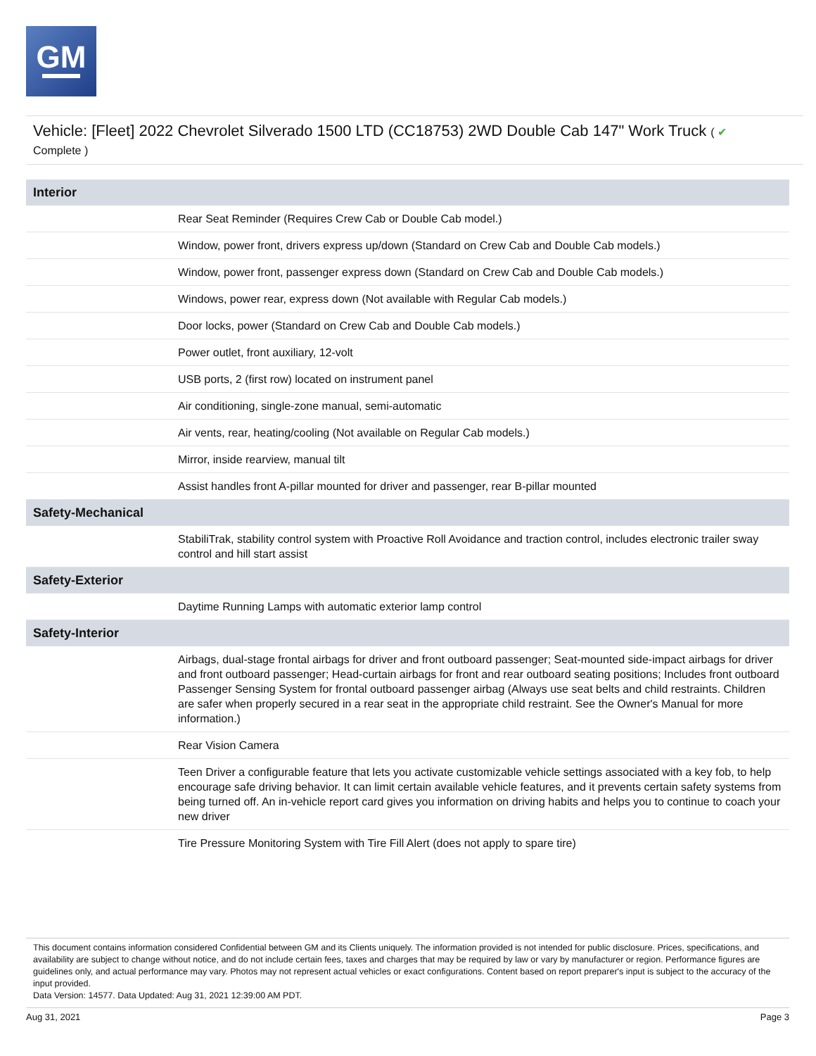GM
Vehicle: [Fleet] 2022 Chevrolet Silverado 1500 LTD (CC18753) 2WD Double Cab 147" Work Truck ( ✔
Complete )
| Interior | |
| --- | --- |
| | Rear Seat Reminder (Requires Crew Cab or Double Cab model.) |
| | Window, power front, drivers express up/down (Standard on Crew Cab and Double Cab models.) |
| | Window, power front, passenger express down (Standard on Crew Cab and Double Cab models.) |
| | Windows, power rear, express down (Not available with Regular Cab models.) |
| | Door locks, power (Standard on Crew Cab and Double Cab models.) |
| | Power outlet, front auxiliary, 12-volt |
| | USB ports, 2 (first row) located on instrument panel |
| | Air conditioning, single-zone manual, semi-automatic |
| | Air vents, rear, heating/cooling (Not available on Regular Cab models.) |
| | Mirror, inside rearview, manual tilt |
| | Assist handles front A-pillar mounted for driver and passenger, rear B-pillar mounted |
| Safety-Mechanical | |
| | StabiliTrak, stability control system with Proactive Roll Avoidance and traction control, includes electronic trailer sway control and hill start assist |
| Safety-Exterior | |
| | Daytime Running Lamps with automatic exterior lamp control |
| Safety-Interior | |
| | Airbags, dual-stage frontal airbags for driver and front outboard passenger; Seat-mounted side-impact airbags for driver and front outboard passenger; Head-curtain airbags for front and rear outboard seating positions; Includes front outboard Passenger Sensing System for frontal outboard passenger airbag (Always use seat belts and child restraints. Children are safer when properly secured in a rear seat in the appropriate child restraint. See the Owner's Manual for more information.) |
| | Rear Vision Camera |
| | Teen Driver a configurable feature that lets you activate customizable vehicle settings associated with a key fob, to help encourage safe driving behavior. It can limit certain available vehicle features, and it prevents certain safety systems from being turned off. An in-vehicle report card gives you information on driving habits and helps you to continue to coach your new driver |
| | Tire Pressure Monitoring System with Tire Fill Alert (does not apply to spare tire) |
This document contains information considered Confidential between GM and its Clients uniquely. The information provided is not intended for public disclosure. Prices, specifications, and availability are subject to change without notice, and do not include certain fees, taxes and charges that may be required by law or vary by manufacturer or region. Performance figures are guidelines only, and actual performance may vary. Photos may not represent actual vehicles or exact configurations. Content based on report preparer's input is subject to the accuracy of the input provided.
Data Version: 14577. Data Updated: Aug 31, 2021 12:39:00 AM PDT.
Aug 31, 2021 Page 3